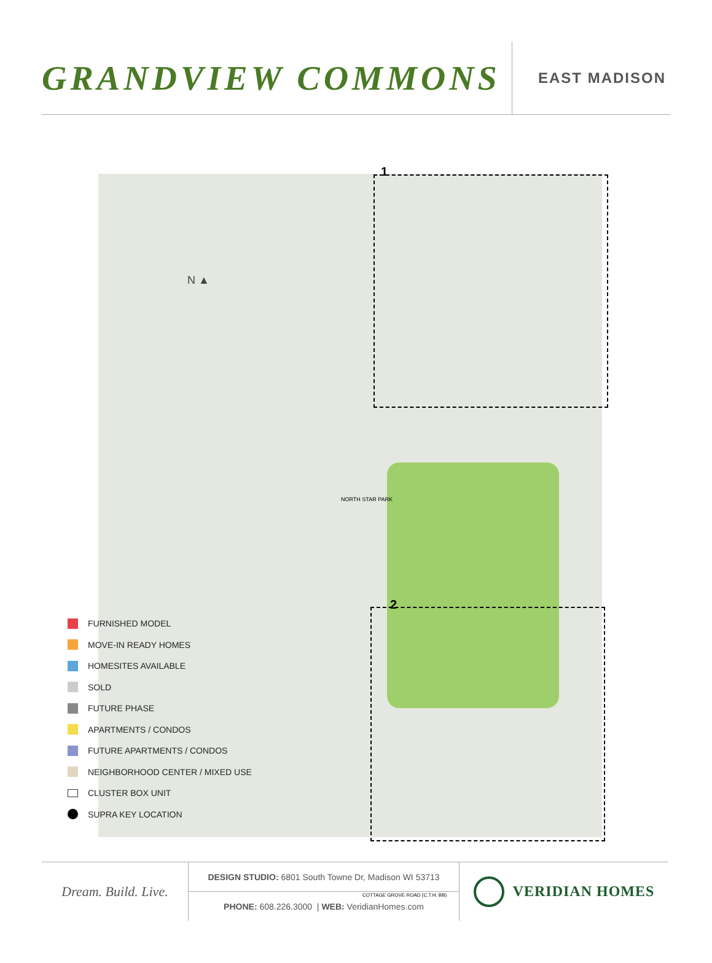GRANDVIEW COMMONS
EAST MADISON
N ▲
1
2
NORTH STAR PARK
COTTAGE GROVE ROAD (C.T.H. BB)
FURNISHED MODEL
MOVE-IN READY HOMES
HOMESITES AVAILABLE
SOLD
FUTURE PHASE
APARTMENTS / CONDOS
FUTURE APARTMENTS / CONDOS
NEIGHBORHOOD CENTER / MIXED USE
CLUSTER BOX UNIT
SUPRA KEY LOCATION
Dream. Build. Live.
DESIGN STUDIO: 6801 South Towne Dr, Madison WI 53713
PHONE: 608.226.3000 | WEB: VeridianHomes.com
VERIDIAN HOMES